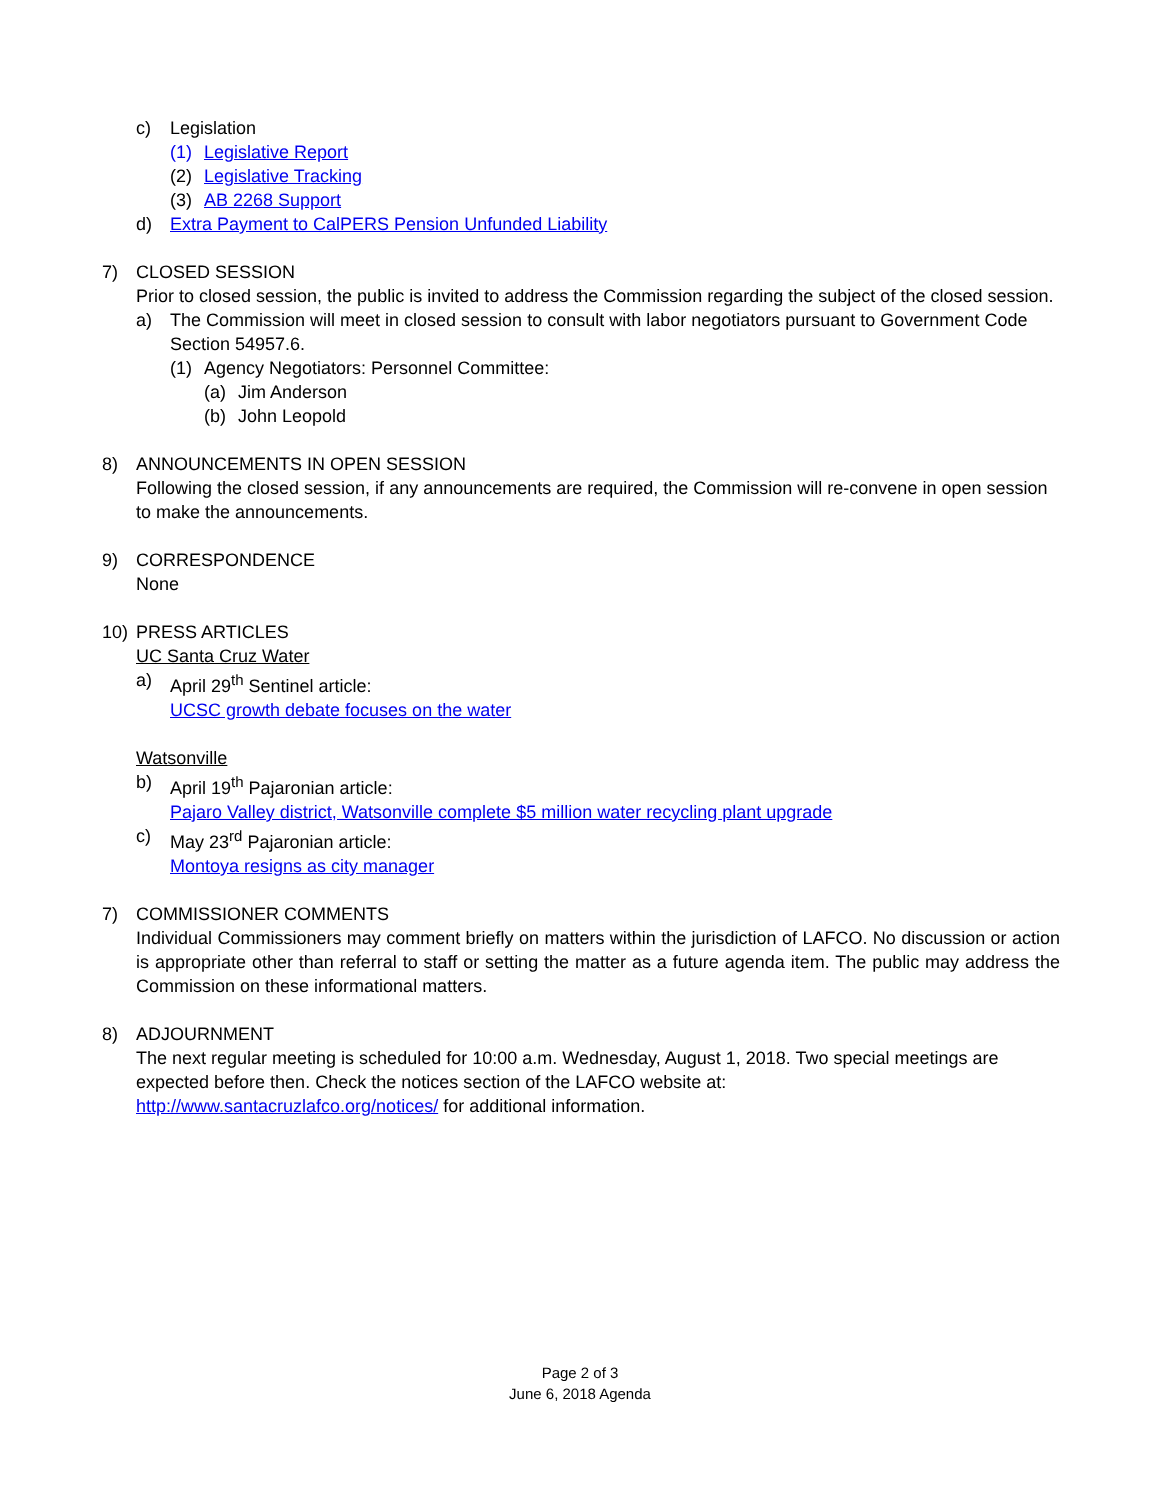c) Legislation
(1) Legislative Report
(2) Legislative Tracking
(3) AB 2268 Support
d) Extra Payment to CalPERS Pension Unfunded Liability
7) CLOSED SESSION
Prior to closed session, the public is invited to address the Commission regarding the subject of the closed session.
a) The Commission will meet in closed session to consult with labor negotiators pursuant to Government Code Section 54957.6.
(1) Agency Negotiators: Personnel Committee:
(a) Jim Anderson
(b) John Leopold
8) ANNOUNCEMENTS IN OPEN SESSION
Following the closed session, if any announcements are required, the Commission will re-convene in open session to make the announcements.
9) CORRESPONDENCE
None
10) PRESS ARTICLES
UC Santa Cruz Water
a) April 29<sup>th</sup> Sentinel article:
UCSC growth debate focuses on the water
Watsonville
b) April 19<sup>th</sup> Pajaronian article:
Pajaro Valley district, Watsonville complete $5 million water recycling plant upgrade
c) May 23<sup>rd</sup> Pajaronian article:
Montoya resigns as city manager
7) COMMISSIONER COMMENTS
Individual Commissioners may comment briefly on matters within the jurisdiction of LAFCO. No discussion or action is appropriate other than referral to staff or setting the matter as a future agenda item. The public may address the Commission on these informational matters.
8) ADJOURNMENT
The next regular meeting is scheduled for 10:00 a.m. Wednesday, August 1, 2018. Two special meetings are expected before then. Check the notices section of the LAFCO website at:
http://www.santacruzlafco.org/notices/ for additional information.
Page 2 of 3
June 6, 2018 Agenda